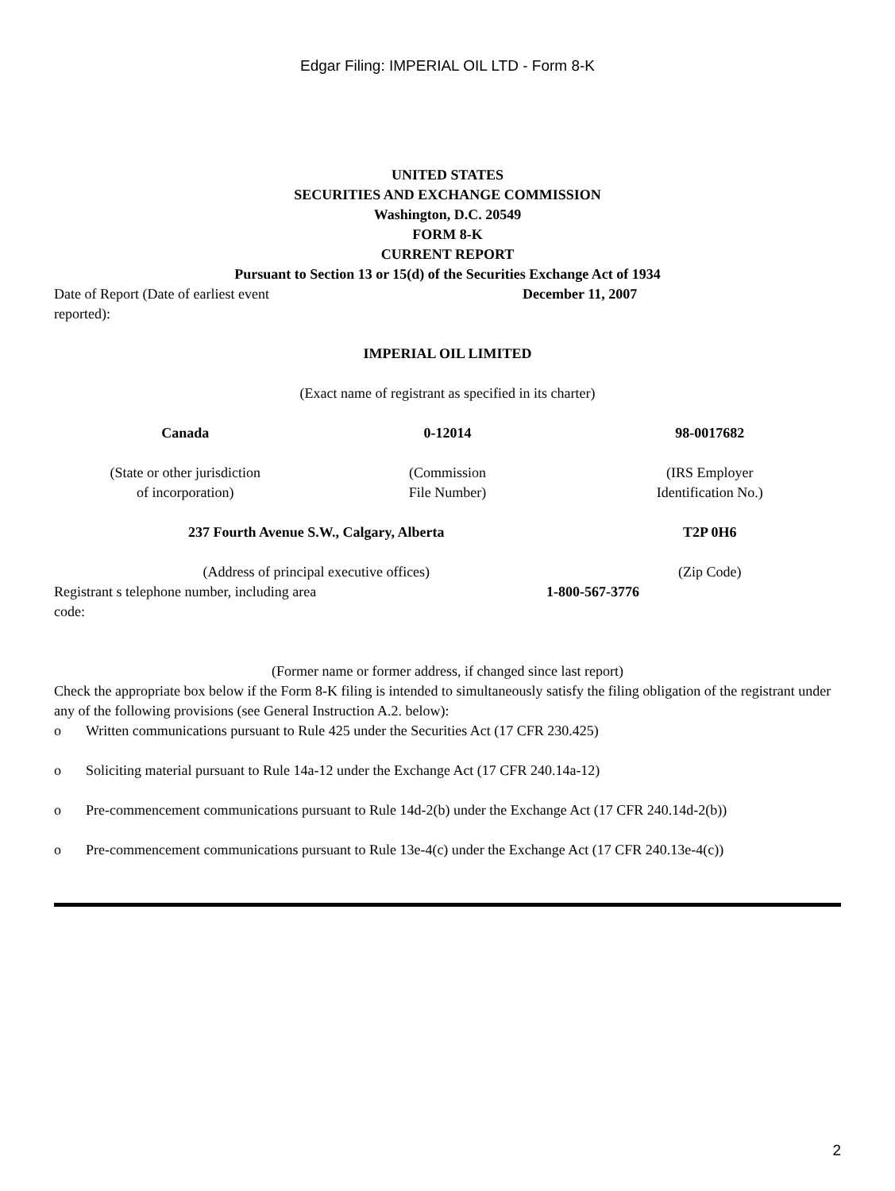Edgar Filing: IMPERIAL OIL LTD - Form 8-K
UNITED STATES
SECURITIES AND EXCHANGE COMMISSION
Washington, D.C. 20549
FORM 8-K
CURRENT REPORT
Pursuant to Section 13 or 15(d) of the Securities Exchange Act of 1934
Date of Report (Date of earliest event reported):
December 11, 2007
IMPERIAL OIL LIMITED
(Exact name of registrant as specified in its charter)
Canada 0-12014 98-0017682
(State or other jurisdiction
of incorporation)
(Commission
File Number)
(IRS Employer
Identification No.)
237 Fourth Avenue S.W., Calgary, Alberta
T2P 0H6
(Address of principal executive offices)
(Zip Code)
Registrant s telephone number, including area code:
1-800-567-3776
(Former name or former address, if changed since last report)
Check the appropriate box below if the Form 8-K filing is intended to simultaneously satisfy the filing obligation of the registrant under any of the following provisions (see General Instruction A.2. below):
o Written communications pursuant to Rule 425 under the Securities Act (17 CFR 230.425)
o Soliciting material pursuant to Rule 14a-12 under the Exchange Act (17 CFR 240.14a-12)
o Pre-commencement communications pursuant to Rule 14d-2(b) under the Exchange Act (17 CFR 240.14d-2(b))
o Pre-commencement communications pursuant to Rule 13e-4(c) under the Exchange Act (17 CFR 240.13e-4(c))
2